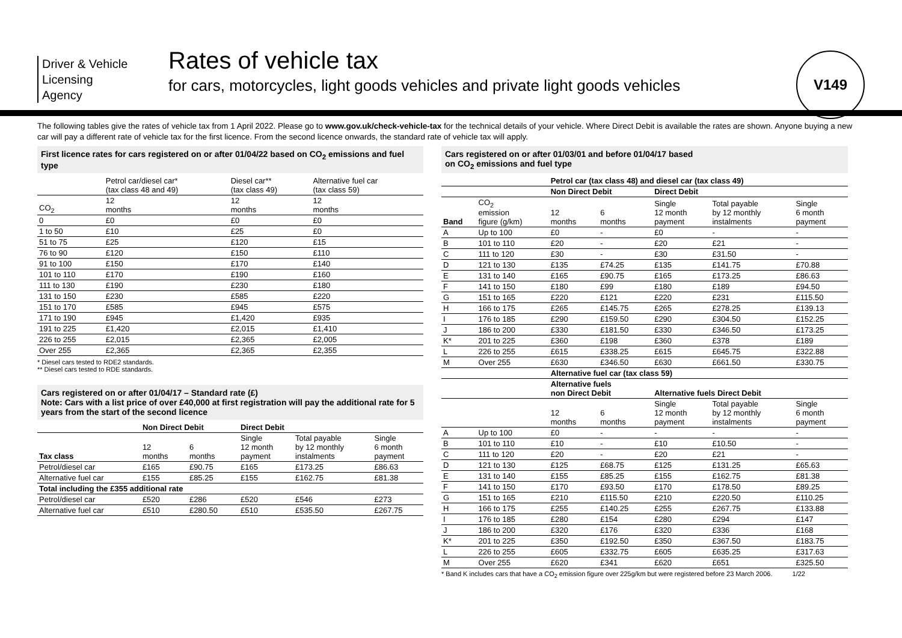Driver & Vehicle
Licensing
Agency
Rates of vehicle tax
for cars, motorcycles, light goods vehicles and private light goods vehicles
V149
The following tables give the rates of vehicle tax from 1 April 2022. Please go to www.gov.uk/check-vehicle-tax for the technical details of your vehicle. Where Direct Debit is available the rates are shown. Anyone buying a new car will pay a different rate of vehicle tax for the first licence. From the second licence onwards, the standard rate of vehicle tax will apply.
First licence rates for cars registered on or after 01/04/22 based on CO<sub>2</sub> emissions and fuel type
| | Petrol car/diesel car* (tax class 48 and 49) | Diesel car** (tax class 49) | Alternative fuel car (tax class 59) |
| --- | --- | --- | --- |
| CO<sub>2</sub> | 12 months | 12 months | 12 months |
| 0 | £0 | £0 | £0 |
| 1 to 50 | £10 | £25 | £0 |
| 51 to 75 | £25 | £120 | £15 |
| 76 to 90 | £120 | £150 | £110 |
| 91 to 100 | £150 | £170 | £140 |
| 101 to 110 | £170 | £190 | £160 |
| 111 to 130 | £190 | £230 | £180 |
| 131 to 150 | £230 | £585 | £220 |
| 151 to 170 | £585 | £945 | £575 |
| 171 to 190 | £945 | £1,420 | £935 |
| 191 to 225 | £1,420 | £2,015 | £1,410 |
| 226 to 255 | £2,015 | £2,365 | £2,005 |
| Over 255 | £2,365 | £2,365 | £2,355 |
* Diesel cars tested to RDE2 standards.
** Diesel cars tested to RDE standards.
Cars registered on or after 01/04/17 – Standard rate (£)
Note: Cars with a list price of over £40,000 at first registration will pay the additional rate for 5 years from the start of the second licence
| | Non Direct Debit | | Direct Debit | | |
| --- | --- | --- | --- | --- | --- |
| Tax class | 12 months | 6 months | Single 12 month payment | Total payable by 12 monthly instalments | Single 6 month payment |
| Petrol/diesel car | £165 | £90.75 | £165 | £173.25 | £86.63 |
| Alternative fuel car | £155 | £85.25 | £155 | £162.75 | £81.38 |
| Total including the £355 additional rate | | | | | |
| Petrol/diesel car | £520 | £286 | £520 | £546 | £273 |
| Alternative fuel car | £510 | £280.50 | £510 | £535.50 | £267.75 |
Cars registered on or after 01/03/01 and before 01/04/17 based
on CO<sub>2</sub> emissions and fuel type
| | | Petrol car (tax class 48) and diesel car (tax class 49) | | | | |
| --- | --- | --- | --- | --- | --- | --- |
| | | Non Direct Debit | | Direct Debit | | |
| Band | CO<sub>2</sub> emission figure (g/km) | 12 months | 6 months | Single 12 month payment | Total payable by 12 monthly instalments | Single 6 month payment |
| A | Up to 100 | £0 | - | £0 | - | - |
| B | 101 to 110 | £20 | - | £20 | £21 | - |
| C | 111 to 120 | £30 | - | £30 | £31.50 | - |
| D | 121 to 130 | £135 | £74.25 | £135 | £141.75 | £70.88 |
| E | 131 to 140 | £165 | £90.75 | £165 | £173.25 | £86.63 |
| F | 141 to 150 | £180 | £99 | £180 | £189 | £94.50 |
| G | 151 to 165 | £220 | £121 | £220 | £231 | £115.50 |
| H | 166 to 175 | £265 | £145.75 | £265 | £278.25 | £139.13 |
| I | 176 to 185 | £290 | £159.50 | £290 | £304.50 | £152.25 |
| J | 186 to 200 | £330 | £181.50 | £330 | £346.50 | £173.25 |
| K* | 201 to 225 | £360 | £198 | £360 | £378 | £189 |
| L | 226 to 255 | £615 | £338.25 | £615 | £645.75 | £322.88 |
| M | Over 255 | £630 | £346.50 | £630 | £661.50 | £330.75 |
| | | Alternative fuel car (tax class 59) | | | | |
| | | Alternative fuels non Direct Debit | | Alternative fuels Direct Debit | | |
| | | 12 months | 6 months | Single 12 month payment | Total payable by 12 monthly instalments | Single 6 month payment |
| A | Up to 100 | £0 | - | - | - | - |
| B | 101 to 110 | £10 | - | £10 | £10.50 | - |
| C | 111 to 120 | £20 | - | £20 | £21 | - |
| D | 121 to 130 | £125 | £68.75 | £125 | £131.25 | £65.63 |
| E | 131 to 140 | £155 | £85.25 | £155 | £162.75 | £81.38 |
| F | 141 to 150 | £170 | £93.50 | £170 | £178.50 | £89.25 |
| G | 151 to 165 | £210 | £115.50 | £210 | £220.50 | £110.25 |
| H | 166 to 175 | £255 | £140.25 | £255 | £267.75 | £133.88 |
| I | 176 to 185 | £280 | £154 | £280 | £294 | £147 |
| J | 186 to 200 | £320 | £176 | £320 | £336 | £168 |
| K* | 201 to 225 | £350 | £192.50 | £350 | £367.50 | £183.75 |
| L | 226 to 255 | £605 | £332.75 | £605 | £635.25 | £317.63 |
| M | Over 255 | £620 | £341 | £620 | £651 | £325.50 |
* Band K includes cars that have a CO<sub>2</sub> emission figure over 225g/km but were registered before 23 March 2006. 1/22